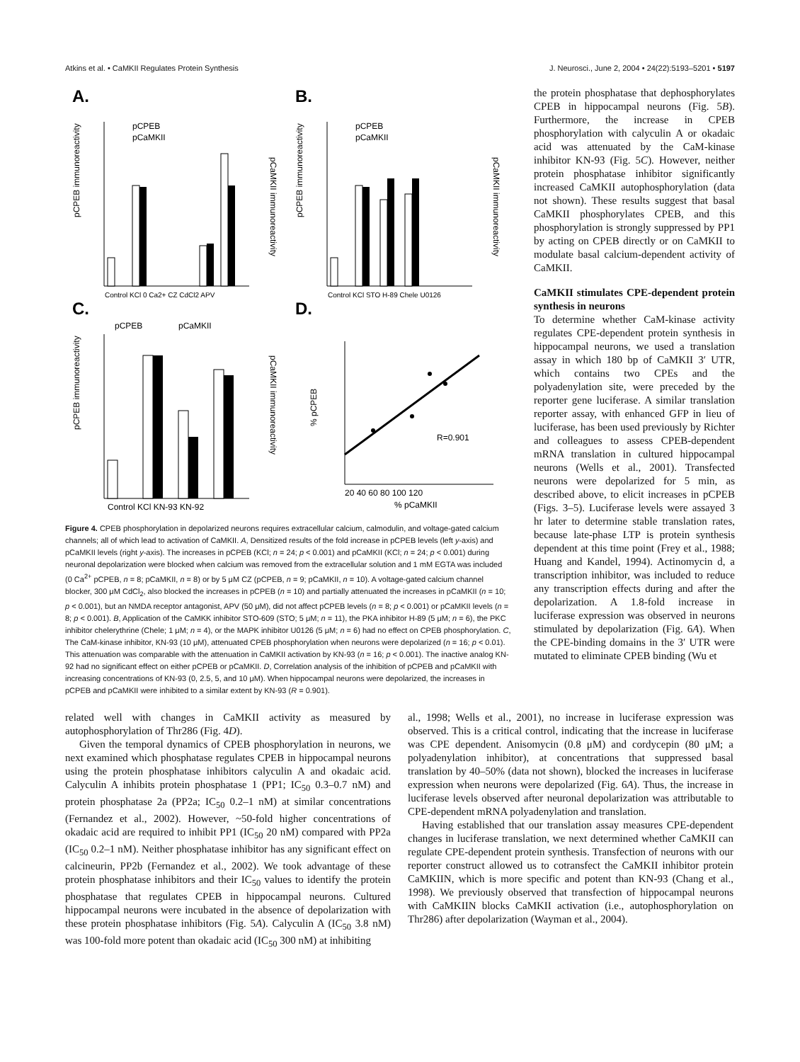Atkins et al. • CaMKII Regulates Protein Synthesis J. Neurosci., June 2, 2004 • 24(22):5193–5201 • 5197
A.
pCPEB immunoreactivity
pCaMKII immunoreactivity
Control KCl 0 Ca2+ CZ CdCl2 APV
pCPEB
pCaMKII
B.
pCPEB immunoreactivity
pCaMKII immunoreactivity
Control KCl STO H-89 Chele U0126
pCPEB
pCaMKII
C.
pCPEB immunoreactivity
pCaMKII immunoreactivity
Control KCl KN-93 KN-92
pCPEB
pCaMKII
D.
R=0.901
% pCPEB
20 40 60 80 100 120
% pCaMKII
Figure 4. CPEB phosphorylation in depolarized neurons requires extracellular calcium, calmodulin, and voltage-gated calcium channels; all of which lead to activation of CaMKII. A, Densitized results of the fold increase in pCPEB levels (left y-axis) and pCaMKII levels (right y-axis). The increases in pCPEB (KCl; n = 24; p < 0.001) and pCaMKII (KCl; n = 24; p < 0.001) during neuronal depolarization were blocked when calcium was removed from the extracellular solution and 1 mM EGTA was included (0 Ca<sup>2+</sup> pCPEB, n = 8; pCaMKII, n = 8) or by 5 μM CZ (pCPEB, n = 9; pCaMKII, n = 10). A voltage-gated calcium channel blocker, 300 μM CdCl<sub>2</sub>, also blocked the increases in pCPEB (n = 10) and partially attenuated the increases in pCaMKII (n = 10; p < 0.001), but an NMDA receptor antagonist, APV (50 μM), did not affect pCPEB levels (n = 8; p < 0.001) or pCaMKII levels (n = 8; p < 0.001). B, Application of the CaMKK inhibitor STO-609 (STO; 5 μM; n = 11), the PKA inhibitor H-89 (5 μM; n = 6), the PKC inhibitor chelerythrine (Chele; 1 μM; n = 4), or the MAPK inhibitor U0126 (5 μM; n = 6) had no effect on CPEB phosphorylation. C, The CaM-kinase inhibitor, KN-93 (10 μM), attenuated CPEB phosphorylation when neurons were depolarized (n = 16; p < 0.01). This attenuation was comparable with the attenuation in CaMKII activation by KN-93 (n = 16; p < 0.001). The inactive analog KN-92 had no significant effect on either pCPEB or pCaMKII. D, Correlation analysis of the inhibition of pCPEB and pCaMKII with increasing concentrations of KN-93 (0, 2.5, 5, and 10 μM). When hippocampal neurons were depolarized, the increases in pCPEB and pCaMKII were inhibited to a similar extent by KN-93 (R = 0.901).
the protein phosphatase that dephosphorylates CPEB in hippocampal neurons (Fig. 5B). Furthermore, the increase in CPEB phosphorylation with calyculin A or okadaic acid was attenuated by the CaM-kinase inhibitor KN-93 (Fig. 5C). However, neither protein phosphatase inhibitor significantly increased CaMKII autophosphorylation (data not shown). These results suggest that basal CaMKII phosphorylates CPEB, and this phosphorylation is strongly suppressed by PP1 by acting on CPEB directly or on CaMKII to modulate basal calcium-dependent activity of CaMKII.
CaMKII stimulates CPE-dependent protein synthesis in neurons
To determine whether CaM-kinase activity regulates CPE-dependent protein synthesis in hippocampal neurons, we used a translation assay in which 180 bp of CaMKII 3′ UTR, which contains two CPEs and the polyadenylation site, were preceded by the reporter gene luciferase. A similar translation reporter assay, with enhanced GFP in lieu of luciferase, has been used previously by Richter and colleagues to assess CPEB-dependent mRNA translation in cultured hippocampal neurons (Wells et al., 2001). Transfected neurons were depolarized for 5 min, as described above, to elicit increases in pCPEB (Figs. 3–5). Luciferase levels were assayed 3 hr later to determine stable translation rates, because late-phase LTP is protein synthesis dependent at this time point (Frey et al., 1988; Huang and Kandel, 1994). Actinomycin d, a transcription inhibitor, was included to reduce any transcription effects during and after the depolarization. A 1.8-fold increase in luciferase expression was observed in neurons stimulated by depolarization (Fig. 6A). When the CPE-binding domains in the 3′ UTR were mutated to eliminate CPEB binding (Wu et
related well with changes in CaMKII activity as measured by autophosphorylation of Thr286 (Fig. 4D).
Given the temporal dynamics of CPEB phosphorylation in neurons, we next examined which phosphatase regulates CPEB in hippocampal neurons using the protein phosphatase inhibitors calyculin A and okadaic acid. Calyculin A inhibits protein phosphatase 1 (PP1; IC<sub>50</sub> 0.3–0.7 nM) and protein phosphatase 2a (PP2a; IC<sub>50</sub> 0.2–1 nM) at similar concentrations (Fernandez et al., 2002). However, ~50-fold higher concentrations of okadaic acid are required to inhibit PP1 (IC<sub>50</sub> 20 nM) compared with PP2a (IC<sub>50</sub> 0.2–1 nM). Neither phosphatase inhibitor has any significant effect on calcineurin, PP2b (Fernandez et al., 2002). We took advantage of these protein phosphatase inhibitors and their IC<sub>50</sub> values to identify the protein phosphatase that regulates CPEB in hippocampal neurons. Cultured hippocampal neurons were incubated in the absence of depolarization with these protein phosphatase inhibitors (Fig. 5A). Calyculin A (IC<sub>50</sub> 3.8 nM) was 100-fold more potent than okadaic acid (IC<sub>50</sub> 300 nM) at inhibiting
al., 1998; Wells et al., 2001), no increase in luciferase expression was observed. This is a critical control, indicating that the increase in luciferase was CPE dependent. Anisomycin (0.8 μM) and cordycepin (80 μM; a polyadenylation inhibitor), at concentrations that suppressed basal translation by 40–50% (data not shown), blocked the increases in luciferase expression when neurons were depolarized (Fig. 6A). Thus, the increase in luciferase levels observed after neuronal depolarization was attributable to CPE-dependent mRNA polyadenylation and translation.
Having established that our translation assay measures CPE-dependent changes in luciferase translation, we next determined whether CaMKII can regulate CPE-dependent protein synthesis. Transfection of neurons with our reporter construct allowed us to cotransfect the CaMKII inhibitor protein CaMKIIN, which is more specific and potent than KN-93 (Chang et al., 1998). We previously observed that transfection of hippocampal neurons with CaMKIIN blocks CaMKII activation (i.e., autophosphorylation on Thr286) after depolarization (Wayman et al., 2004).